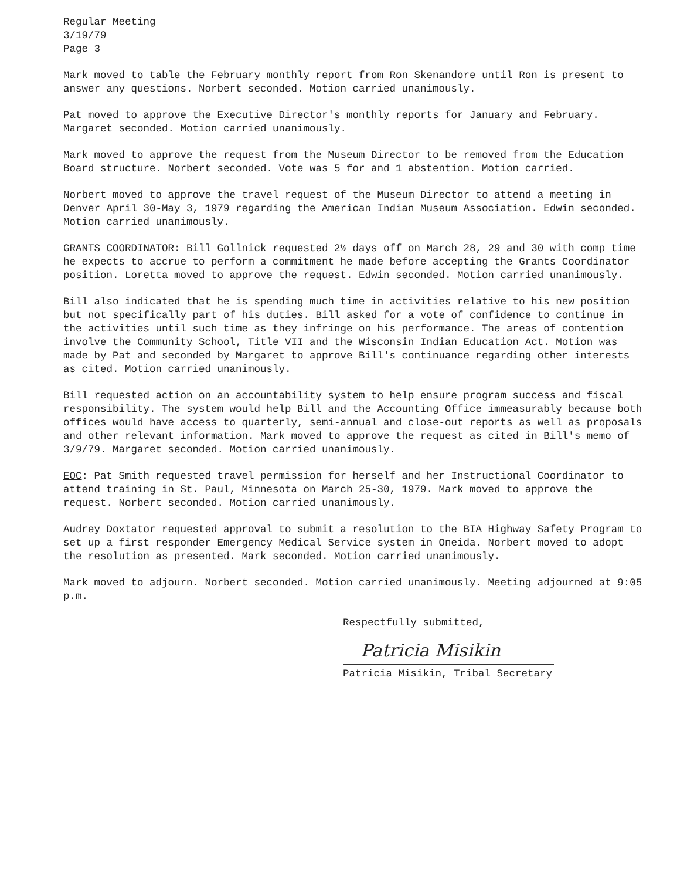Regular Meeting
3/19/79
Page 3
Mark moved to table the February monthly report from Ron Skenandore until Ron is present to answer any questions. Norbert seconded. Motion carried unanimously.
Pat moved to approve the Executive Director's monthly reports for January and February. Margaret seconded. Motion carried unanimously.
Mark moved to approve the request from the Museum Director to be removed from the Education Board structure. Norbert seconded. Vote was 5 for and 1 abstention. Motion carried.
Norbert moved to approve the travel request of the Museum Director to attend a meeting in Denver April 30-May 3, 1979 regarding the American Indian Museum Association. Edwin seconded. Motion carried unanimously.
GRANTS COORDINATOR: Bill Gollnick requested 2½ days off on March 28, 29 and 30 with comp time he expects to accrue to perform a commitment he made before accepting the Grants Coordinator position. Loretta moved to approve the request. Edwin seconded. Motion carried unanimously.
Bill also indicated that he is spending much time in activities relative to his new position but not specifically part of his duties. Bill asked for a vote of confidence to continue in the activities until such time as they infringe on his performance. The areas of contention involve the Community School, Title VII and the Wisconsin Indian Education Act. Motion was made by Pat and seconded by Margaret to approve Bill's continuance regarding other interests as cited. Motion carried unanimously.
Bill requested action on an accountability system to help ensure program success and fiscal responsibility. The system would help Bill and the Accounting Office immeasurably because both offices would have access to quarterly, semi-annual and close-out reports as well as proposals and other relevant information. Mark moved to approve the request as cited in Bill's memo of 3/9/79. Margaret seconded. Motion carried unanimously.
EOC: Pat Smith requested travel permission for herself and her Instructional Coordinator to attend training in St. Paul, Minnesota on March 25-30, 1979. Mark moved to approve the request. Norbert seconded. Motion carried unanimously.
Audrey Doxtator requested approval to submit a resolution to the BIA Highway Safety Program to set up a first responder Emergency Medical Service system in Oneida. Norbert moved to adopt the resolution as presented. Mark seconded. Motion carried unanimously.
Mark moved to adjourn. Norbert seconded. Motion carried unanimously. Meeting adjourned at 9:05 p.m.
Respectfully submitted,
Patricia Misikin
Patricia Misikin, Tribal Secretary